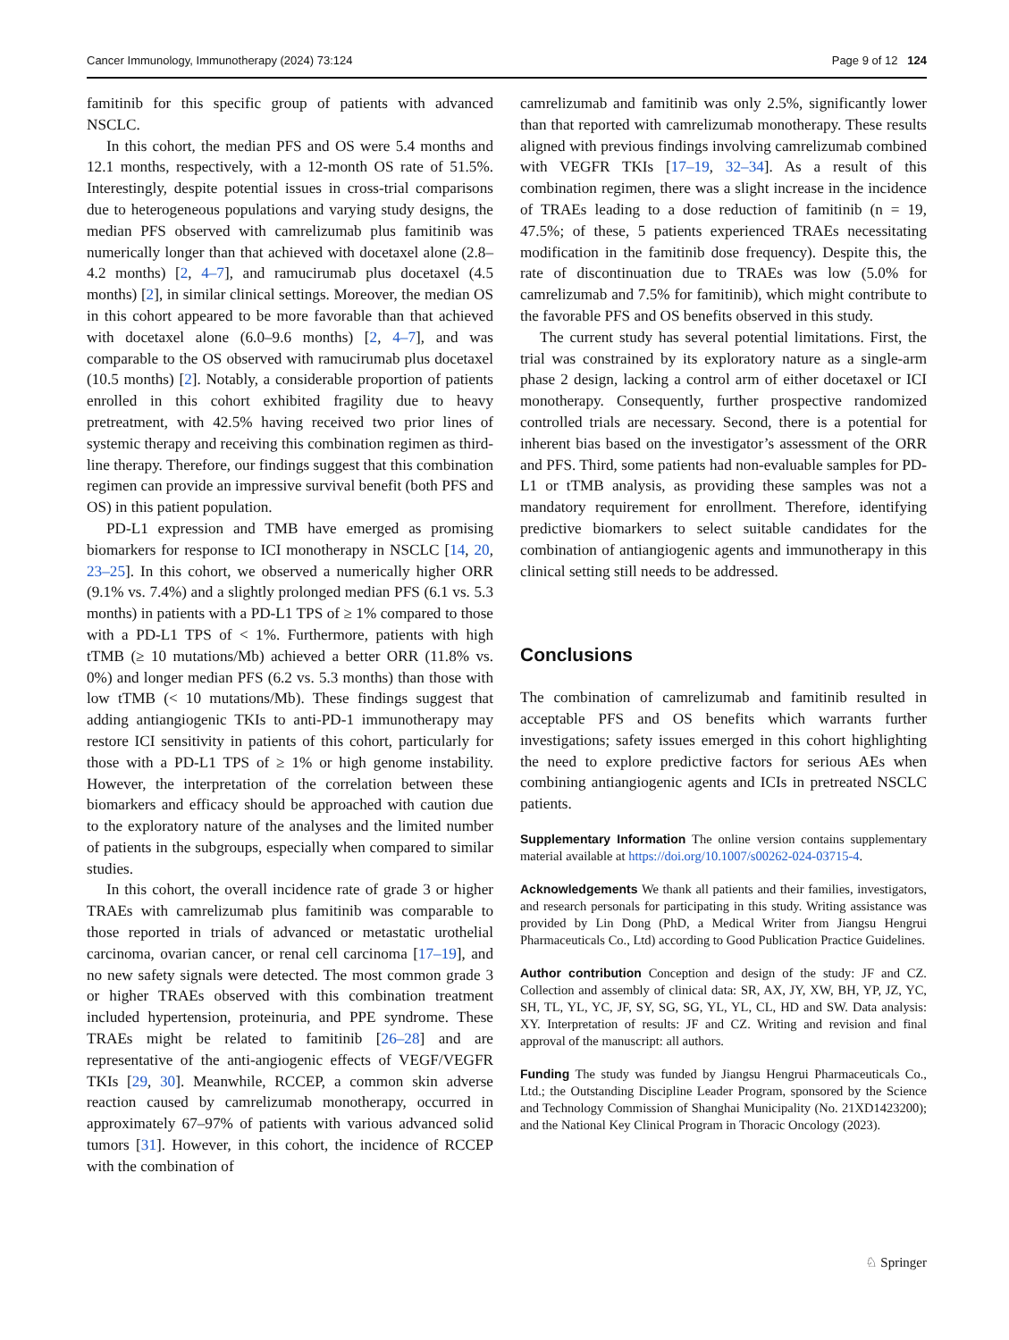Cancer Immunology, Immunotherapy (2024) 73:124 Page 9 of 12 124
famitinib for this specific group of patients with advanced NSCLC.
In this cohort, the median PFS and OS were 5.4 months and 12.1 months, respectively, with a 12-month OS rate of 51.5%. Interestingly, despite potential issues in cross-trial comparisons due to heterogeneous populations and varying study designs, the median PFS observed with camrelizumab plus famitinib was numerically longer than that achieved with docetaxel alone (2.8–4.2 months) [2, 4–7], and ramucirumab plus docetaxel (4.5 months) [2], in similar clinical settings. Moreover, the median OS in this cohort appeared to be more favorable than that achieved with docetaxel alone (6.0–9.6 months) [2, 4–7], and was comparable to the OS observed with ramucirumab plus docetaxel (10.5 months) [2]. Notably, a considerable proportion of patients enrolled in this cohort exhibited fragility due to heavy pretreatment, with 42.5% having received two prior lines of systemic therapy and receiving this combination regimen as third-line therapy. Therefore, our findings suggest that this combination regimen can provide an impressive survival benefit (both PFS and OS) in this patient population.
PD-L1 expression and TMB have emerged as promising biomarkers for response to ICI monotherapy in NSCLC [14, 20, 23–25]. In this cohort, we observed a numerically higher ORR (9.1% vs. 7.4%) and a slightly prolonged median PFS (6.1 vs. 5.3 months) in patients with a PD-L1 TPS of ≥ 1% compared to those with a PD-L1 TPS of < 1%. Furthermore, patients with high tTMB (≥ 10 mutations/Mb) achieved a better ORR (11.8% vs. 0%) and longer median PFS (6.2 vs. 5.3 months) than those with low tTMB (< 10 mutations/Mb). These findings suggest that adding antiangiogenic TKIs to anti-PD-1 immunotherapy may restore ICI sensitivity in patients of this cohort, particularly for those with a PD-L1 TPS of ≥ 1% or high genome instability. However, the interpretation of the correlation between these biomarkers and efficacy should be approached with caution due to the exploratory nature of the analyses and the limited number of patients in the subgroups, especially when compared to similar studies.
In this cohort, the overall incidence rate of grade 3 or higher TRAEs with camrelizumab plus famitinib was comparable to those reported in trials of advanced or metastatic urothelial carcinoma, ovarian cancer, or renal cell carcinoma [17–19], and no new safety signals were detected. The most common grade 3 or higher TRAEs observed with this combination treatment included hypertension, proteinuria, and PPE syndrome. These TRAEs might be related to famitinib [26–28] and are representative of the anti-angiogenic effects of VEGF/VEGFR TKIs [29, 30]. Meanwhile, RCCEP, a common skin adverse reaction caused by camrelizumab monotherapy, occurred in approximately 67–97% of patients with various advanced solid tumors [31]. However, in this cohort, the incidence of RCCEP with the combination of
camrelizumab and famitinib was only 2.5%, significantly lower than that reported with camrelizumab monotherapy. These results aligned with previous findings involving camrelizumab combined with VEGFR TKIs [17–19, 32–34]. As a result of this combination regimen, there was a slight increase in the incidence of TRAEs leading to a dose reduction of famitinib (n = 19, 47.5%; of these, 5 patients experienced TRAEs necessitating modification in the famitinib dose frequency). Despite this, the rate of discontinuation due to TRAEs was low (5.0% for camrelizumab and 7.5% for famitinib), which might contribute to the favorable PFS and OS benefits observed in this study.
The current study has several potential limitations. First, the trial was constrained by its exploratory nature as a single-arm phase 2 design, lacking a control arm of either docetaxel or ICI monotherapy. Consequently, further prospective randomized controlled trials are necessary. Second, there is a potential for inherent bias based on the investigator’s assessment of the ORR and PFS. Third, some patients had non-evaluable samples for PD-L1 or tTMB analysis, as providing these samples was not a mandatory requirement for enrollment. Therefore, identifying predictive biomarkers to select suitable candidates for the combination of antiangiogenic agents and immunotherapy in this clinical setting still needs to be addressed.
Conclusions
The combination of camrelizumab and famitinib resulted in acceptable PFS and OS benefits which warrants further investigations; safety issues emerged in this cohort highlighting the need to explore predictive factors for serious AEs when combining antiangiogenic agents and ICIs in pretreated NSCLC patients.
Supplementary Information The online version contains supplementary material available at https://doi.org/10.1007/s00262-024-03715-4.
Acknowledgements We thank all patients and their families, investigators, and research personals for participating in this study. Writing assistance was provided by Lin Dong (PhD, a Medical Writer from Jiangsu Hengrui Pharmaceuticals Co., Ltd) according to Good Publication Practice Guidelines.
Author contribution Conception and design of the study: JF and CZ. Collection and assembly of clinical data: SR, AX, JY, XW, BH, YP, JZ, YC, SH, TL, YL, YC, JF, SY, SG, SG, YL, YL, CL, HD and SW. Data analysis: XY. Interpretation of results: JF and CZ. Writing and revision and final approval of the manuscript: all authors.
Funding The study was funded by Jiangsu Hengrui Pharmaceuticals Co., Ltd.; the Outstanding Discipline Leader Program, sponsored by the Science and Technology Commission of Shanghai Municipality (No. 21XD1423200); and the National Key Clinical Program in Thoracic Oncology (2023).
♘ Springer